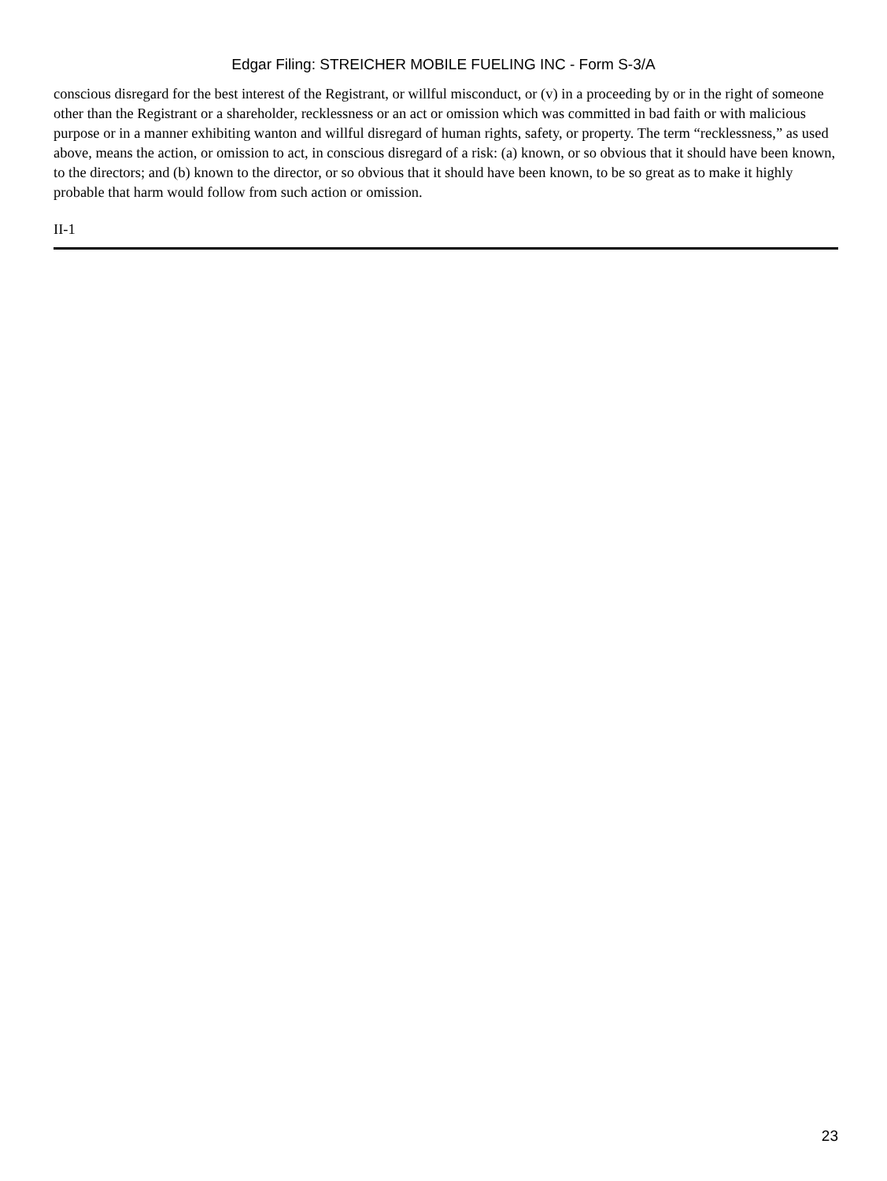Edgar Filing: STREICHER MOBILE FUELING INC - Form S-3/A
conscious disregard for the best interest of the Registrant, or willful misconduct, or (v) in a proceeding by or in the right of someone other than the Registrant or a shareholder, recklessness or an act or omission which was committed in bad faith or with malicious purpose or in a manner exhibiting wanton and willful disregard of human rights, safety, or property. The term “recklessness,” as used above, means the action, or omission to act, in conscious disregard of a risk: (a) known, or so obvious that it should have been known, to the directors; and (b) known to the director, or so obvious that it should have been known, to be so great as to make it highly probable that harm would follow from such action or omission.
II-1
23